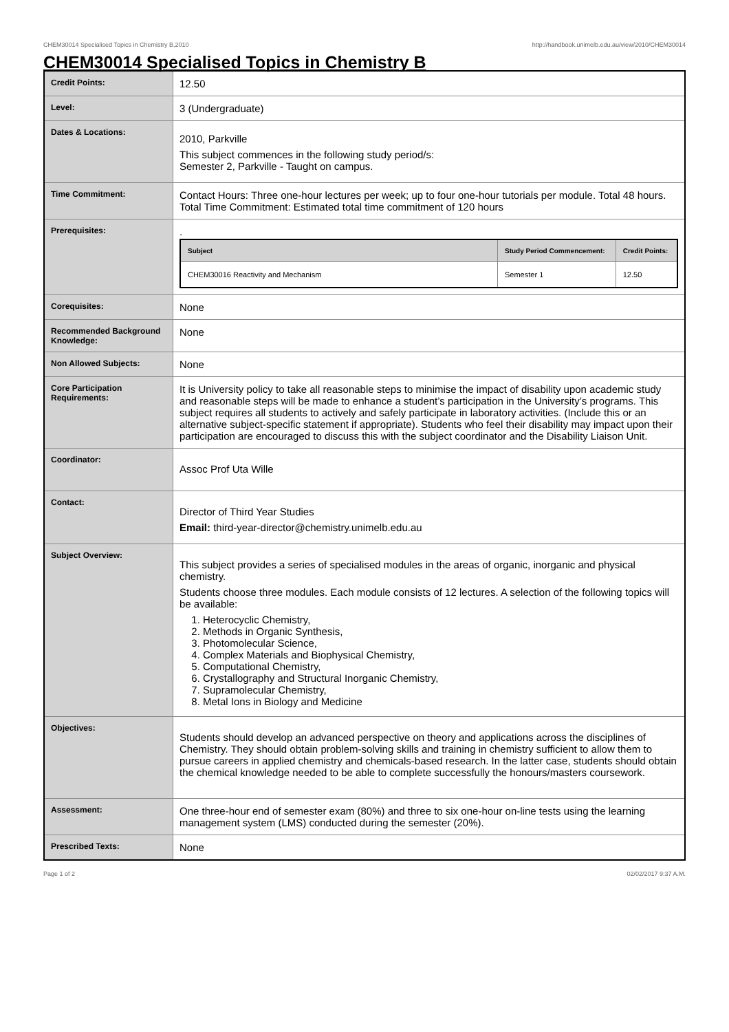CHEM30014 Specialised Topics in Chemistry B,2010 http://handbook.unimelb.edu.au/view/2010/CHEM30014
CHEM30014 Specialised Topics in Chemistry B
| Credit Points: | 12.50 |
| Level: | 3 (Undergraduate) |
| Dates & Locations: | 2010, Parkville This subject commences in the following study period/s: Semester 2, Parkville - Taught on campus. |
| Time Commitment: | Contact Hours: Three one-hour lectures per week; up to four one-hour tutorials per module. Total 48 hours. Total Time Commitment: Estimated total time commitment of 120 hours |
| Prerequisites: | . / Subject / Study Period Commencement: / Credit Points: / / --- / --- / --- / / CHEM30016 Reactivity and Mechanism / Semester 1 / 12.50 / |
| Corequisites: | None |
| Recommended Background Knowledge: | None |
| Non Allowed Subjects: | None |
| Core Participation Requirements: | It is University policy to take all reasonable steps to minimise the impact of disability upon academic study and reasonable steps will be made to enhance a student’s participation in the University’s programs. This subject requires all students to actively and safely participate in laboratory activities. (Include this or an alternative subject-specific statement if appropriate). Students who feel their disability may impact upon their participation are encouraged to discuss this with the subject coordinator and the Disability Liaison Unit. |
| Coordinator: | Assoc Prof Uta Wille |
| Contact: | Director of Third Year Studies Email: third-year-director@chemistry.unimelb.edu.au |
| Subject Overview: | This subject provides a series of specialised modules in the areas of organic, inorganic and physical chemistry. Students choose three modules. Each module consists of 12 lectures. A selection of the following topics will be available: 1. Heterocyclic Chemistry, 2. Methods in Organic Synthesis, 3. Photomolecular Science, 4. Complex Materials and Biophysical Chemistry, 5. Computational Chemistry, 6. Crystallography and Structural Inorganic Chemistry, 7. Supramolecular Chemistry, 8. Metal Ions in Biology and Medicine |
| Objectives: | Students should develop an advanced perspective on theory and applications across the disciplines of Chemistry. They should obtain problem-solving skills and training in chemistry sufficient to allow them to pursue careers in applied chemistry and chemicals-based research. In the latter case, students should obtain the chemical knowledge needed to be able to complete successfully the honours/masters coursework. |
| Assessment: | One three-hour end of semester exam (80%) and three to six one-hour on-line tests using the learning management system (LMS) conducted during the semester (20%). |
| Prescribed Texts: | None |
Page 1 of 2 02/02/2017 9:37 A.M.